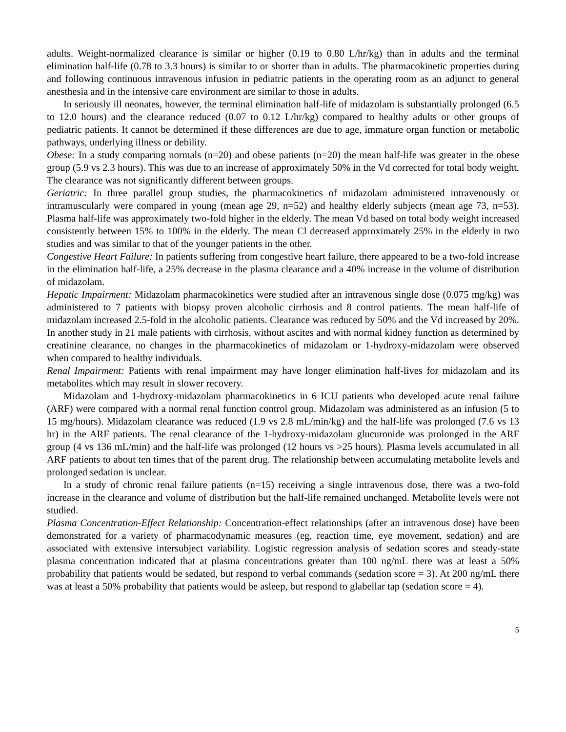adults. Weight-normalized clearance is similar or higher (0.19 to 0.80 L/hr/kg) than in adults and the terminal elimination half-life (0.78 to 3.3 hours) is similar to or shorter than in adults. The pharmacokinetic properties during and following continuous intravenous infusion in pediatric patients in the operating room as an adjunct to general anesthesia and in the intensive care environment are similar to those in adults.
In seriously ill neonates, however, the terminal elimination half-life of midazolam is substantially prolonged (6.5 to 12.0 hours) and the clearance reduced (0.07 to 0.12 L/hr/kg) compared to healthy adults or other groups of pediatric patients. It cannot be determined if these differences are due to age, immature organ function or metabolic pathways, underlying illness or debility.
Obese: In a study comparing normals (n=20) and obese patients (n=20) the mean half-life was greater in the obese group (5.9 vs 2.3 hours). This was due to an increase of approximately 50% in the Vd corrected for total body weight. The clearance was not significantly different between groups.
Geriatric: In three parallel group studies, the pharmacokinetics of midazolam administered intravenously or intramuscularly were compared in young (mean age 29, n=52) and healthy elderly subjects (mean age 73, n=53). Plasma half-life was approximately two-fold higher in the elderly. The mean Vd based on total body weight increased consistently between 15% to 100% in the elderly. The mean Cl decreased approximately 25% in the elderly in two studies and was similar to that of the younger patients in the other.
Congestive Heart Failure: In patients suffering from congestive heart failure, there appeared to be a two-fold increase in the elimination half-life, a 25% decrease in the plasma clearance and a 40% increase in the volume of distribution of midazolam.
Hepatic Impairment: Midazolam pharmacokinetics were studied after an intravenous single dose (0.075 mg/kg) was administered to 7 patients with biopsy proven alcoholic cirrhosis and 8 control patients. The mean half-life of midazolam increased 2.5-fold in the alcoholic patients. Clearance was reduced by 50% and the Vd increased by 20%. In another study in 21 male patients with cirrhosis, without ascites and with normal kidney function as determined by creatinine clearance, no changes in the pharmacokinetics of midazolam or 1-hydroxy-midazolam were observed when compared to healthy individuals.
Renal Impairment: Patients with renal impairment may have longer elimination half-lives for midazolam and its metabolites which may result in slower recovery.
Midazolam and 1-hydroxy-midazolam pharmacokinetics in 6 ICU patients who developed acute renal failure (ARF) were compared with a normal renal function control group. Midazolam was administered as an infusion (5 to 15 mg/hours). Midazolam clearance was reduced (1.9 vs 2.8 mL/min/kg) and the half-life was prolonged (7.6 vs 13 hr) in the ARF patients. The renal clearance of the 1-hydroxy-midazolam glucuronide was prolonged in the ARF group (4 vs 136 mL/min) and the half-life was prolonged (12 hours vs >25 hours). Plasma levels accumulated in all ARF patients to about ten times that of the parent drug. The relationship between accumulating metabolite levels and prolonged sedation is unclear.
In a study of chronic renal failure patients (n=15) receiving a single intravenous dose, there was a two-fold increase in the clearance and volume of distribution but the half-life remained unchanged. Metabolite levels were not studied.
Plasma Concentration-Effect Relationship: Concentration-effect relationships (after an intravenous dose) have been demonstrated for a variety of pharmacodynamic measures (eg, reaction time, eye movement, sedation) and are associated with extensive intersubject variability. Logistic regression analysis of sedation scores and steady-state plasma concentration indicated that at plasma concentrations greater than 100 ng/mL there was at least a 50% probability that patients would be sedated, but respond to verbal commands (sedation score = 3). At 200 ng/mL there was at least a 50% probability that patients would be asleep, but respond to glabellar tap (sedation score = 4).
5